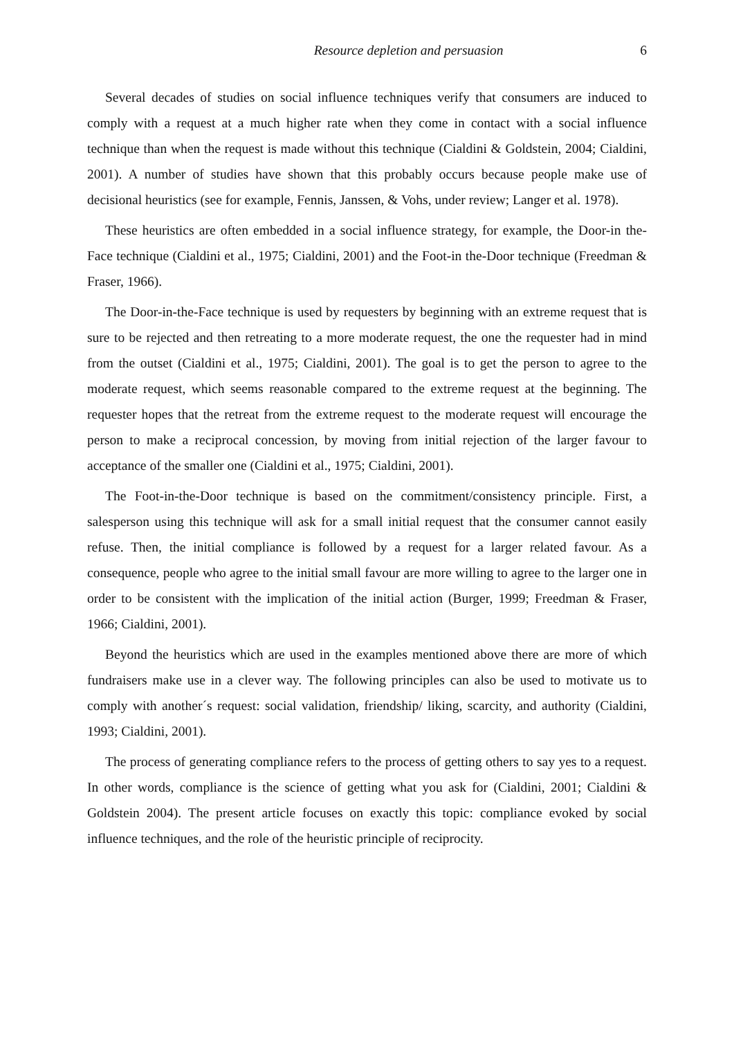Resource depletion and persuasion 6
Several decades of studies on social influence techniques verify that consumers are induced to comply with a request at a much higher rate when they come in contact with a social influence technique than when the request is made without this technique (Cialdini & Goldstein, 2004; Cialdini, 2001). A number of studies have shown that this probably occurs because people make use of decisional heuristics (see for example, Fennis, Janssen, & Vohs, under review; Langer et al. 1978).
These heuristics are often embedded in a social influence strategy, for example, the Door-in the-Face technique (Cialdini et al., 1975; Cialdini, 2001) and the Foot-in the-Door technique (Freedman & Fraser, 1966).
The Door-in-the-Face technique is used by requesters by beginning with an extreme request that is sure to be rejected and then retreating to a more moderate request, the one the requester had in mind from the outset (Cialdini et al., 1975; Cialdini, 2001). The goal is to get the person to agree to the moderate request, which seems reasonable compared to the extreme request at the beginning. The requester hopes that the retreat from the extreme request to the moderate request will encourage the person to make a reciprocal concession, by moving from initial rejection of the larger favour to acceptance of the smaller one (Cialdini et al., 1975; Cialdini, 2001).
The Foot-in-the-Door technique is based on the commitment/consistency principle. First, a salesperson using this technique will ask for a small initial request that the consumer cannot easily refuse. Then, the initial compliance is followed by a request for a larger related favour. As a consequence, people who agree to the initial small favour are more willing to agree to the larger one in order to be consistent with the implication of the initial action (Burger, 1999; Freedman & Fraser, 1966; Cialdini, 2001).
Beyond the heuristics which are used in the examples mentioned above there are more of which fundraisers make use in a clever way. The following principles can also be used to motivate us to comply with another´s request: social validation, friendship/ liking, scarcity, and authority (Cialdini, 1993; Cialdini, 2001).
The process of generating compliance refers to the process of getting others to say yes to a request. In other words, compliance is the science of getting what you ask for (Cialdini, 2001; Cialdini & Goldstein 2004). The present article focuses on exactly this topic: compliance evoked by social influence techniques, and the role of the heuristic principle of reciprocity.